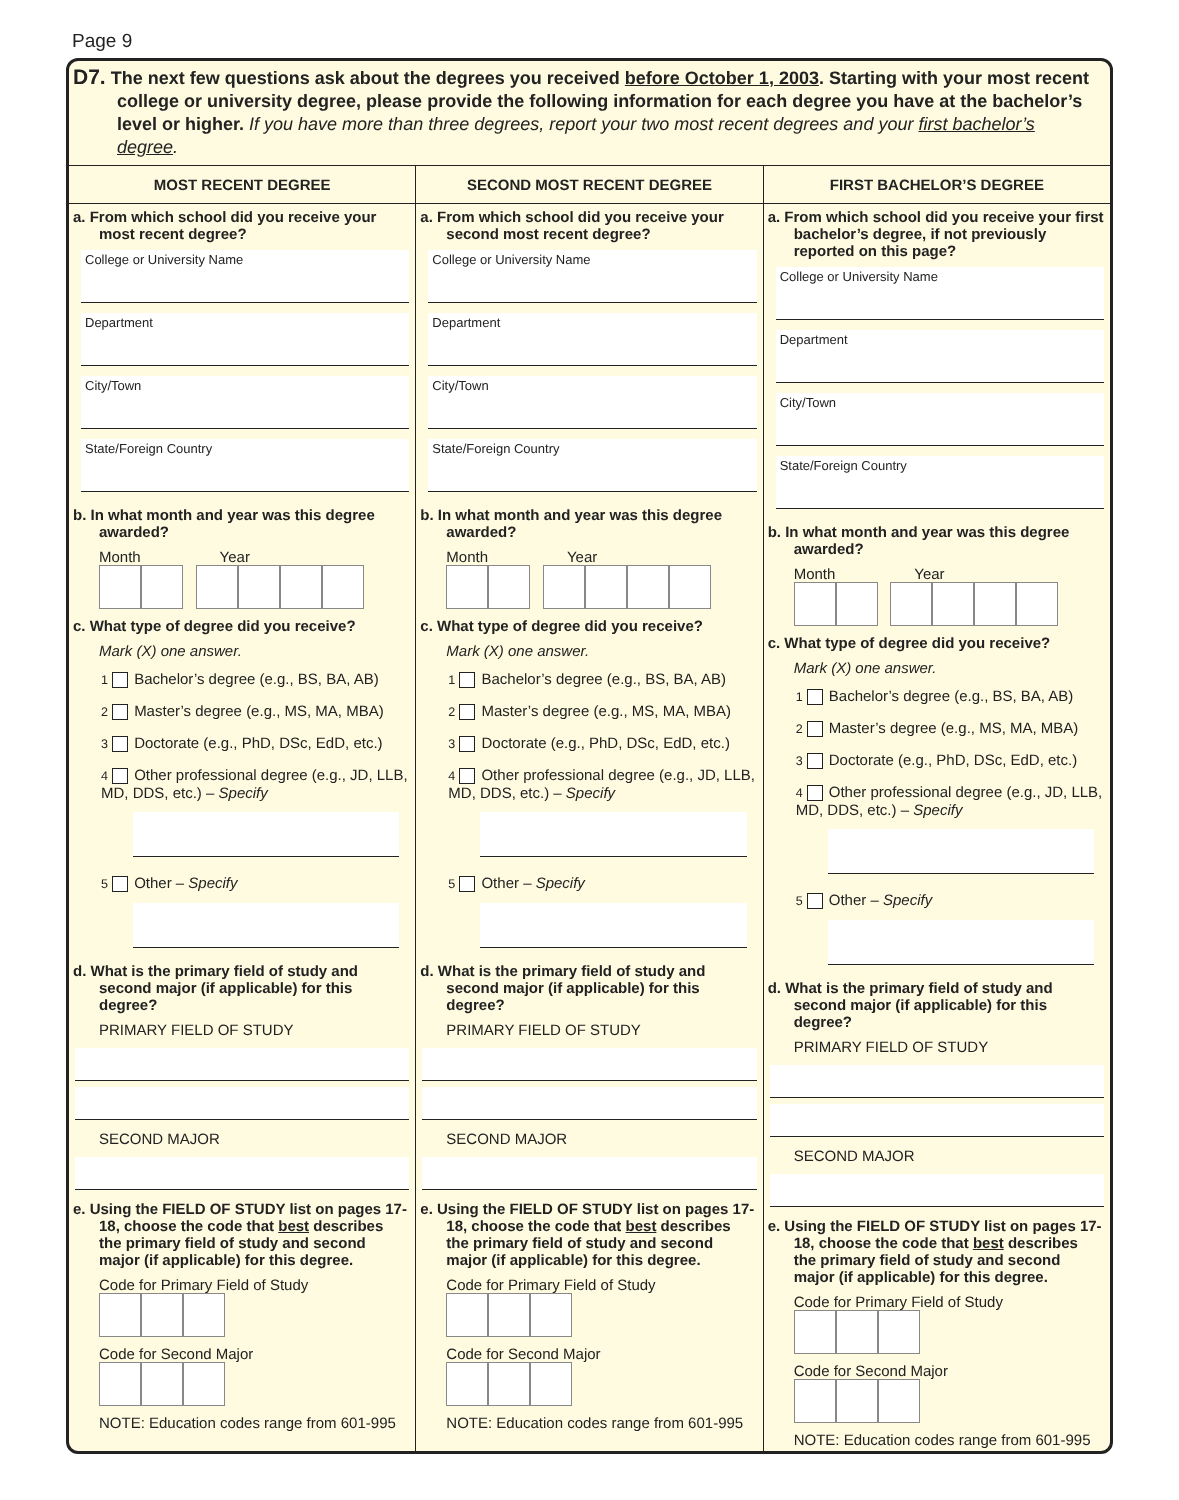Page 9
D7. The next few questions ask about the degrees you received before October 1, 2003. Starting with your most recent college or university degree, please provide the following information for each degree you have at the bachelor’s level or higher. If you have more than three degrees, report your two most recent degrees and your first bachelor’s degree.
MOST RECENT DEGREE
a. From which school did you receive your most recent degree?
College or University Name
Department
City/Town
State/Foreign Country
b. In what month and year was this degree awarded?
Month Year
c. What type of degree did you receive?
Mark (X) one answer.
1 Bachelor’s degree (e.g., BS, BA, AB)
2 Master’s degree (e.g., MS, MA, MBA)
3 Doctorate (e.g., PhD, DSc, EdD, etc.)
4 Other professional degree (e.g., JD, LLB, MD, DDS, etc.) – Specify
5 Other – Specify
d. What is the primary field of study and second major (if applicable) for this degree?
PRIMARY FIELD OF STUDY
SECOND MAJOR
e. Using the FIELD OF STUDY list on pages 17-18, choose the code that best describes the primary field of study and second major (if applicable) for this degree.
Code for Primary Field of Study
Code for Second Major
NOTE: Education codes range from 601-995
SECOND MOST RECENT DEGREE
a. From which school did you receive your second most recent degree?
College or University Name
Department
City/Town
State/Foreign Country
b. In what month and year was this degree awarded?
Month Year
c. What type of degree did you receive?
Mark (X) one answer.
1 Bachelor’s degree (e.g., BS, BA, AB)
2 Master’s degree (e.g., MS, MA, MBA)
3 Doctorate (e.g., PhD, DSc, EdD, etc.)
4 Other professional degree (e.g., JD, LLB, MD, DDS, etc.) – Specify
5 Other – Specify
d. What is the primary field of study and second major (if applicable) for this degree?
PRIMARY FIELD OF STUDY
SECOND MAJOR
e. Using the FIELD OF STUDY list on pages 17-18, choose the code that best describes the primary field of study and second major (if applicable) for this degree.
Code for Primary Field of Study
Code for Second Major
NOTE: Education codes range from 601-995
FIRST BACHELOR’S DEGREE
a. From which school did you receive your first bachelor’s degree, if not previously reported on this page?
College or University Name
Department
City/Town
State/Foreign Country
b. In what month and year was this degree awarded?
Month Year
c. What type of degree did you receive?
Mark (X) one answer.
1 Bachelor’s degree (e.g., BS, BA, AB)
2 Master’s degree (e.g., MS, MA, MBA)
3 Doctorate (e.g., PhD, DSc, EdD, etc.)
4 Other professional degree (e.g., JD, LLB, MD, DDS, etc.) – Specify
5 Other – Specify
d. What is the primary field of study and second major (if applicable) for this degree?
PRIMARY FIELD OF STUDY
SECOND MAJOR
e. Using the FIELD OF STUDY list on pages 17-18, choose the code that best describes the primary field of study and second major (if applicable) for this degree.
Code for Primary Field of Study
Code for Second Major
NOTE: Education codes range from 601-995